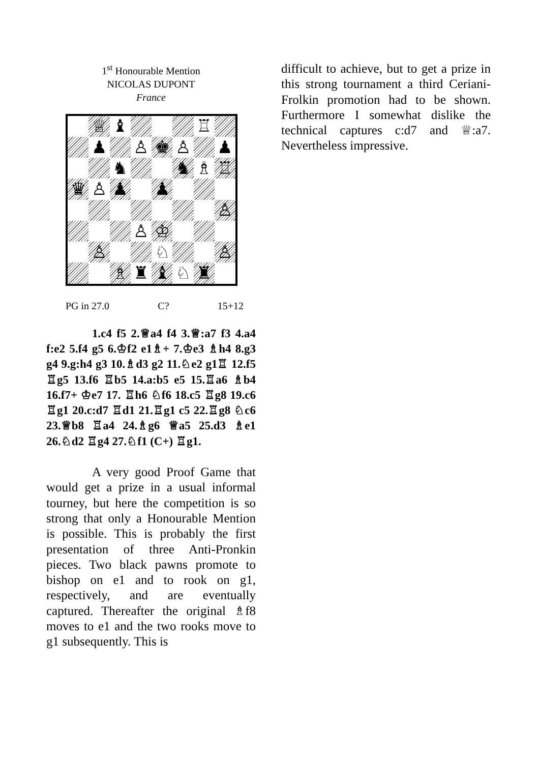1<sup>st</sup> Honourable Mention
NICOLAS DUPONT
France
♕
♝
♖
♟
♙
♚
♙
♟
♞
♞
♗
♖
♛
♙
♟
♟
♙
♙
♔
♙
♘
♙
♗
♜
♝
♘
♜
PG in 27.0 C? 15+12
1.c4 f5 2.♕a4 f4 3.♕:a7 f3 4.a4 f:e2 5.f4 g5 6.♔f2 e1♗+ 7.♔e3 ♗h4 8.g3 g4 9.g:h4 g3 10.♗d3 g2 11.♘e2 g1♖ 12.f5 ♖g5 13.f6 ♖b5 14.a:b5 e5 15.♖a6 ♗b4 16.f7+ ♔e7 17. ♖h6 ♘f6 18.c5 ♖g8 19.c6 ♖g1 20.c:d7 ♖d1 21.♖g1 c5 22.♖g8 ♘c6 23.♕b8 ♖a4 24.♗g6 ♕a5 25.d3 ♗e1 26.♘d2 ♖g4 27.♘f1 (C+) ♖g1.
A very good Proof Game that would get a prize in a usual informal tourney, but here the competition is so strong that only a Honourable Mention is possible. This is probably the first presentation of three Anti-Pronkin pieces. Two black pawns promote to bishop on e1 and to rook on g1, respectively, and are eventually captured. Thereafter the original ♗f8 moves to e1 and the two rooks move to g1 subsequently. This is
difficult to achieve, but to get a prize in this strong tournament a third Ceriani-Frolkin promotion had to be shown. Furthermore I somewhat dislike the technical captures c:d7 and ♕:a7. Nevertheless impressive.